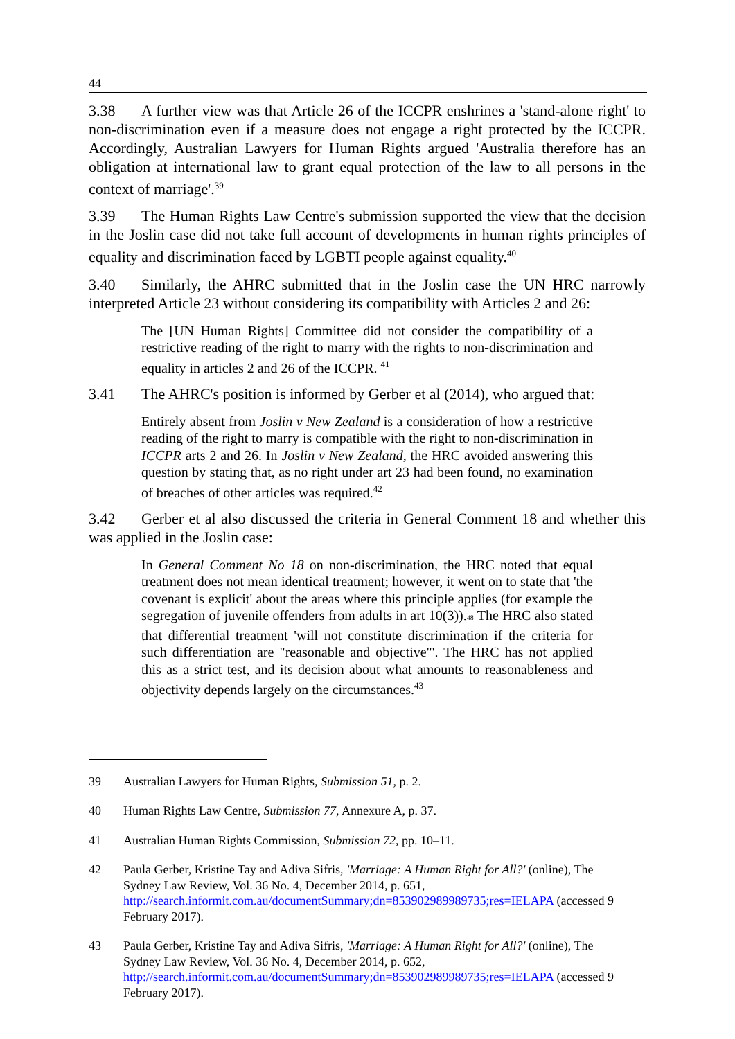44
3.38 A further view was that Article 26 of the ICCPR enshrines a 'stand-alone right' to non-discrimination even if a measure does not engage a right protected by the ICCPR. Accordingly, Australian Lawyers for Human Rights argued 'Australia therefore has an obligation at international law to grant equal protection of the law to all persons in the context of marriage'.<sup>39</sup>
3.39 The Human Rights Law Centre's submission supported the view that the decision in the Joslin case did not take full account of developments in human rights principles of equality and discrimination faced by LGBTI people against equality.<sup>40</sup>
3.40 Similarly, the AHRC submitted that in the Joslin case the UN HRC narrowly interpreted Article 23 without considering its compatibility with Articles 2 and 26:
The [UN Human Rights] Committee did not consider the compatibility of a restrictive reading of the right to marry with the rights to non-discrimination and equality in articles 2 and 26 of the ICCPR. <sup>41</sup>
3.41 The AHRC's position is informed by Gerber et al (2014), who argued that:
Entirely absent from Joslin v New Zealand is a consideration of how a restrictive reading of the right to marry is compatible with the right to non-discrimination in ICCPR arts 2 and 26. In Joslin v New Zealand, the HRC avoided answering this question by stating that, as no right under art 23 had been found, no examination of breaches of other articles was required.<sup>42</sup>
3.42 Gerber et al also discussed the criteria in General Comment 18 and whether this was applied in the Joslin case:
In General Comment No 18 on non-discrimination, the HRC noted that equal treatment does not mean identical treatment; however, it went on to state that 'the covenant is explicit' about the areas where this principle applies (for example the segregation of juvenile offenders from adults in art 10(3)).48 The HRC also stated that differential treatment 'will not constitute discrimination if the criteria for such differentiation are "reasonable and objective"'. The HRC has not applied this as a strict test, and its decision about what amounts to reasonableness and objectivity depends largely on the circumstances.<sup>43</sup>
39 Australian Lawyers for Human Rights, Submission 51, p. 2.
40 Human Rights Law Centre, Submission 77, Annexure A, p. 37.
41 Australian Human Rights Commission, Submission 72, pp. 10–11.
42 Paula Gerber, Kristine Tay and Adiva Sifris, 'Marriage: A Human Right for All?' (online), The Sydney Law Review, Vol. 36 No. 4, December 2014, p. 651, http://search.informit.com.au/documentSummary;dn=853902989989735;res=IELAPA (accessed 9 February 2017).
43 Paula Gerber, Kristine Tay and Adiva Sifris, 'Marriage: A Human Right for All?' (online), The Sydney Law Review, Vol. 36 No. 4, December 2014, p. 652, http://search.informit.com.au/documentSummary;dn=853902989989735;res=IELAPA (accessed 9 February 2017).